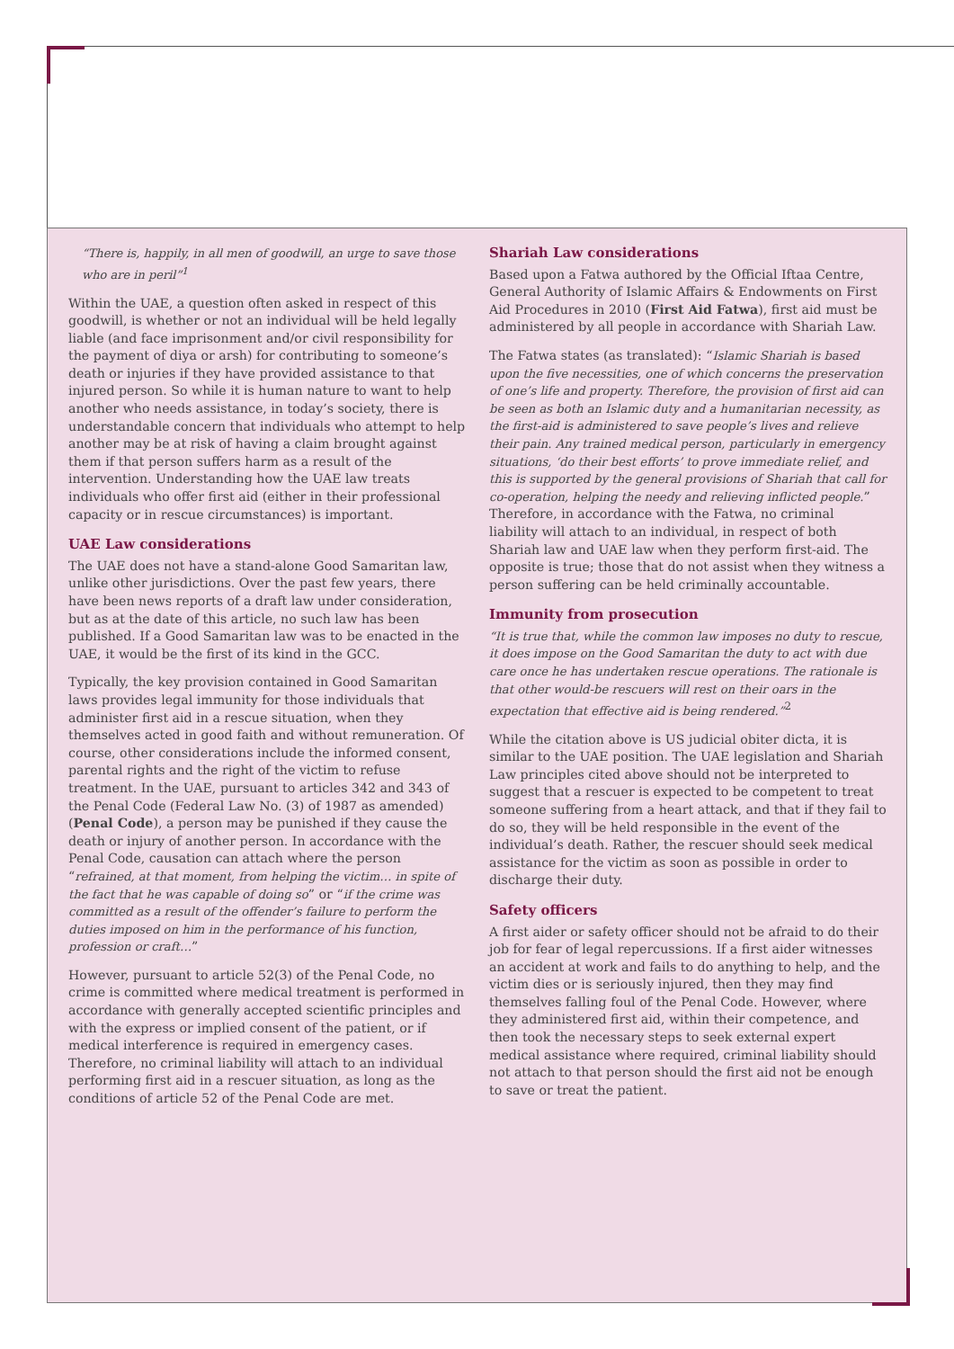“There is, happily, in all men of goodwill, an urge to save those who are in peril”<sup>1</sup>
Within the UAE, a question often asked in respect of this goodwill, is whether or not an individual will be held legally liable (and face imprisonment and/or civil responsibility for the payment of diya or arsh) for contributing to someone’s death or injuries if they have provided assistance to that injured person. So while it is human nature to want to help another who needs assistance, in today’s society, there is understandable concern that individuals who attempt to help another may be at risk of having a claim brought against them if that person suffers harm as a result of the intervention. Understanding how the UAE law treats individuals who offer first aid (either in their professional capacity or in rescue circumstances) is important.
UAE Law considerations
The UAE does not have a stand-alone Good Samaritan law, unlike other jurisdictions. Over the past few years, there have been news reports of a draft law under consideration, but as at the date of this article, no such law has been published. If a Good Samaritan law was to be enacted in the UAE, it would be the first of its kind in the GCC.
Typically, the key provision contained in Good Samaritan laws provides legal immunity for those individuals that administer first aid in a rescue situation, when they themselves acted in good faith and without remuneration. Of course, other considerations include the informed consent, parental rights and the right of the victim to refuse treatment. In the UAE, pursuant to articles 342 and 343 of the Penal Code (Federal Law No. (3) of 1987 as amended) (Penal Code), a person may be punished if they cause the death or injury of another person. In accordance with the Penal Code, causation can attach where the person “refrained, at that moment, from helping the victim… in spite of the fact that he was capable of doing so” or “if the crime was committed as a result of the offender’s failure to perform the duties imposed on him in the performance of his function, profession or craft…”
However, pursuant to article 52(3) of the Penal Code, no crime is committed where medical treatment is performed in accordance with generally accepted scientific principles and with the express or implied consent of the patient, or if medical interference is required in emergency cases. Therefore, no criminal liability will attach to an individual performing first aid in a rescuer situation, as long as the conditions of article 52 of the Penal Code are met.
Shariah Law considerations
Based upon a Fatwa authored by the Official Iftaa Centre, General Authority of Islamic Affairs & Endowments on First Aid Procedures in 2010 (First Aid Fatwa), first aid must be administered by all people in accordance with Shariah Law.
The Fatwa states (as translated): “Islamic Shariah is based upon the five necessities, one of which concerns the preservation of one’s life and property. Therefore, the provision of first aid can be seen as both an Islamic duty and a humanitarian necessity, as the first-aid is administered to save people’s lives and relieve their pain. Any trained medical person, particularly in emergency situations, ‘do their best efforts’ to prove immediate relief, and this is supported by the general provisions of Shariah that call for co-operation, helping the needy and relieving inflicted people.” Therefore, in accordance with the Fatwa, no criminal liability will attach to an individual, in respect of both Shariah law and UAE law when they perform first-aid. The opposite is true; those that do not assist when they witness a person suffering can be held criminally accountable.
Immunity from prosecution
“It is true that, while the common law imposes no duty to rescue, it does impose on the Good Samaritan the duty to act with due care once he has undertaken rescue operations. The rationale is that other would-be rescuers will rest on their oars in the expectation that effective aid is being rendered.”<sup>2</sup>
While the citation above is US judicial obiter dicta, it is similar to the UAE position. The UAE legislation and Shariah Law principles cited above should not be interpreted to suggest that a rescuer is expected to be competent to treat someone suffering from a heart attack, and that if they fail to do so, they will be held responsible in the event of the individual’s death. Rather, the rescuer should seek medical assistance for the victim as soon as possible in order to discharge their duty.
Safety officers
A first aider or safety officer should not be afraid to do their job for fear of legal repercussions. If a first aider witnesses an accident at work and fails to do anything to help, and the victim dies or is seriously injured, then they may find themselves falling foul of the Penal Code. However, where they administered first aid, within their competence, and then took the necessary steps to seek external expert medical assistance where required, criminal liability should not attach to that person should the first aid not be enough to save or treat the patient.